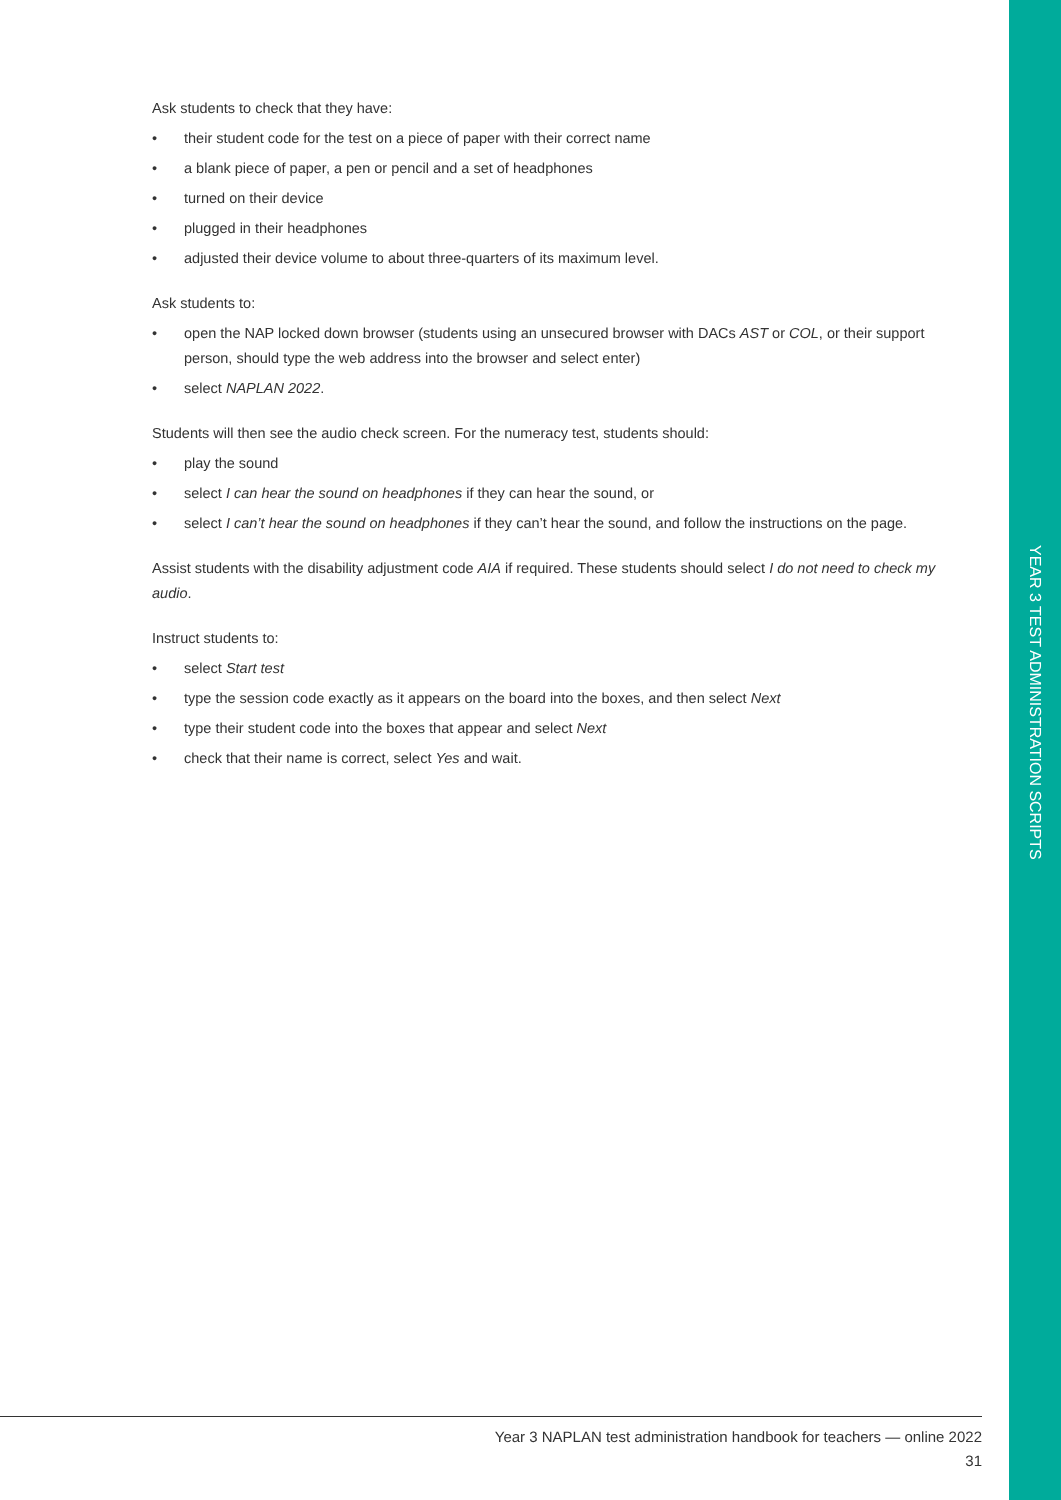YEAR 3 TEST ADMINISTRATION SCRIPTS
Ask students to check that they have:
• their student code for the test on a piece of paper with their correct name
• a blank piece of paper, a pen or pencil and a set of headphones
• turned on their device
• plugged in their headphones
• adjusted their device volume to about three-quarters of its maximum level.
Ask students to:
• open the NAP locked down browser (students using an unsecured browser with DACs AST or COL, or their support person, should type the web address into the browser and select enter)
• select NAPLAN 2022.
Students will then see the audio check screen. For the numeracy test, students should:
• play the sound
• select I can hear the sound on headphones if they can hear the sound, or
• select I can’t hear the sound on headphones if they can’t hear the sound, and follow the instructions on the page.
Assist students with the disability adjustment code AIA if required. These students should select I do not need to check my audio.
Instruct students to:
• select Start test
• type the session code exactly as it appears on the board into the boxes, and then select Next
• type their student code into the boxes that appear and select Next
• check that their name is correct, select Yes and wait.
Year 3 NAPLAN test administration handbook for teachers — online 2022
31